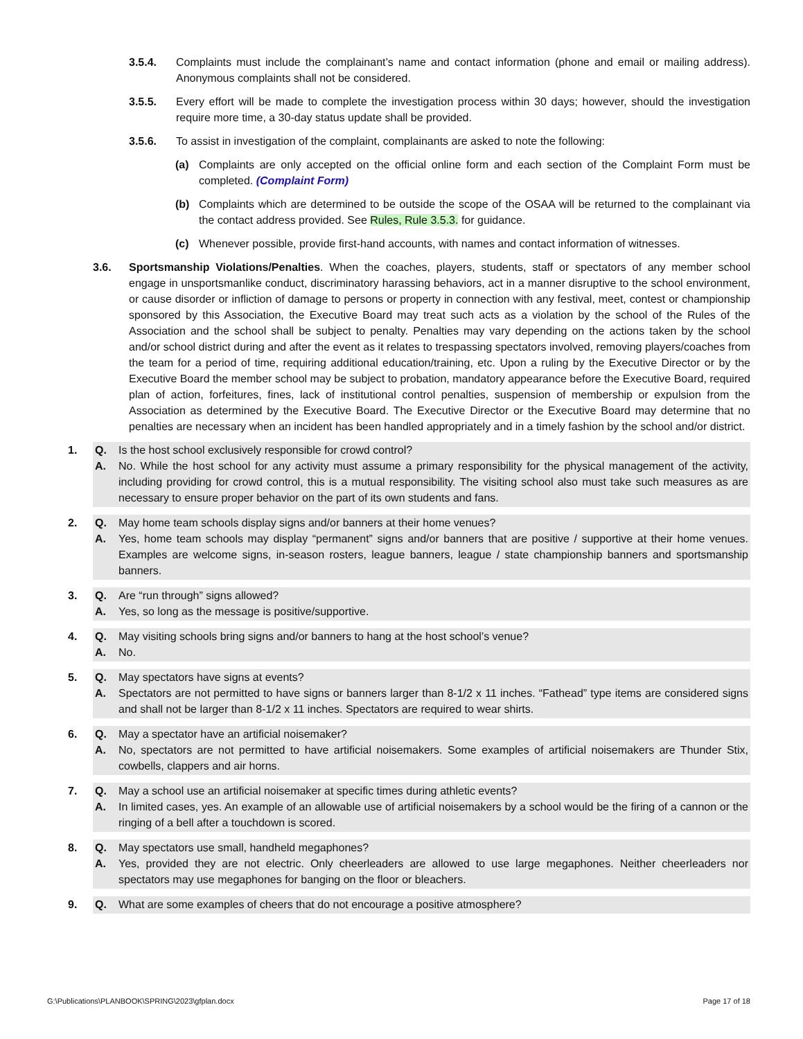3.5.4. Complaints must include the complainant’s name and contact information (phone and email or mailing address). Anonymous complaints shall not be considered.
3.5.5. Every effort will be made to complete the investigation process within 30 days; however, should the investigation require more time, a 30-day status update shall be provided.
3.5.6. To assist in investigation of the complaint, complainants are asked to note the following:
(a) Complaints are only accepted on the official online form and each section of the Complaint Form must be completed. (Complaint Form)
(b) Complaints which are determined to be outside the scope of the OSAA will be returned to the complainant via the contact address provided. See Rules, Rule 3.5.3. for guidance.
(c) Whenever possible, provide first-hand accounts, with names and contact information of witnesses.
3.6. Sportsmanship Violations/Penalties. When the coaches, players, students, staff or spectators of any member school engage in unsportsmanlike conduct, discriminatory harassing behaviors, act in a manner disruptive to the school environment, or cause disorder or infliction of damage to persons or property in connection with any festival, meet, contest or championship sponsored by this Association, the Executive Board may treat such acts as a violation by the school of the Rules of the Association and the school shall be subject to penalty. Penalties may vary depending on the actions taken by the school and/or school district during and after the event as it relates to trespassing spectators involved, removing players/coaches from the team for a period of time, requiring additional education/training, etc. Upon a ruling by the Executive Director or by the Executive Board the member school may be subject to probation, mandatory appearance before the Executive Board, required plan of action, forfeitures, fines, lack of institutional control penalties, suspension of membership or expulsion from the Association as determined by the Executive Board. The Executive Director or the Executive Board may determine that no penalties are necessary when an incident has been handled appropriately and in a timely fashion by the school and/or district.
1. Q. Is the host school exclusively responsible for crowd control?
A. No. While the host school for any activity must assume a primary responsibility for the physical management of the activity, including providing for crowd control, this is a mutual responsibility. The visiting school also must take such measures as are necessary to ensure proper behavior on the part of its own students and fans.
2. Q. May home team schools display signs and/or banners at their home venues?
A. Yes, home team schools may display “permanent” signs and/or banners that are positive / supportive at their home venues. Examples are welcome signs, in-season rosters, league banners, league / state championship banners and sportsmanship banners.
3. Q. Are “run through” signs allowed?
A. Yes, so long as the message is positive/supportive.
4. Q. May visiting schools bring signs and/or banners to hang at the host school’s venue?
A. No.
5. Q. May spectators have signs at events?
A. Spectators are not permitted to have signs or banners larger than 8-1/2 x 11 inches. “Fathead” type items are considered signs and shall not be larger than 8-1/2 x 11 inches. Spectators are required to wear shirts.
6. Q. May a spectator have an artificial noisemaker?
A. No, spectators are not permitted to have artificial noisemakers. Some examples of artificial noisemakers are Thunder Stix, cowbells, clappers and air horns.
7. Q. May a school use an artificial noisemaker at specific times during athletic events?
A. In limited cases, yes. An example of an allowable use of artificial noisemakers by a school would be the firing of a cannon or the ringing of a bell after a touchdown is scored.
8. Q. May spectators use small, handheld megaphones?
A. Yes, provided they are not electric. Only cheerleaders are allowed to use large megaphones. Neither cheerleaders nor spectators may use megaphones for banging on the floor or bleachers.
9. Q. What are some examples of cheers that do not encourage a positive atmosphere?
G:\Publications\PLANBOOK\SPRING\2023\gfplan.docx Page 17 of 18